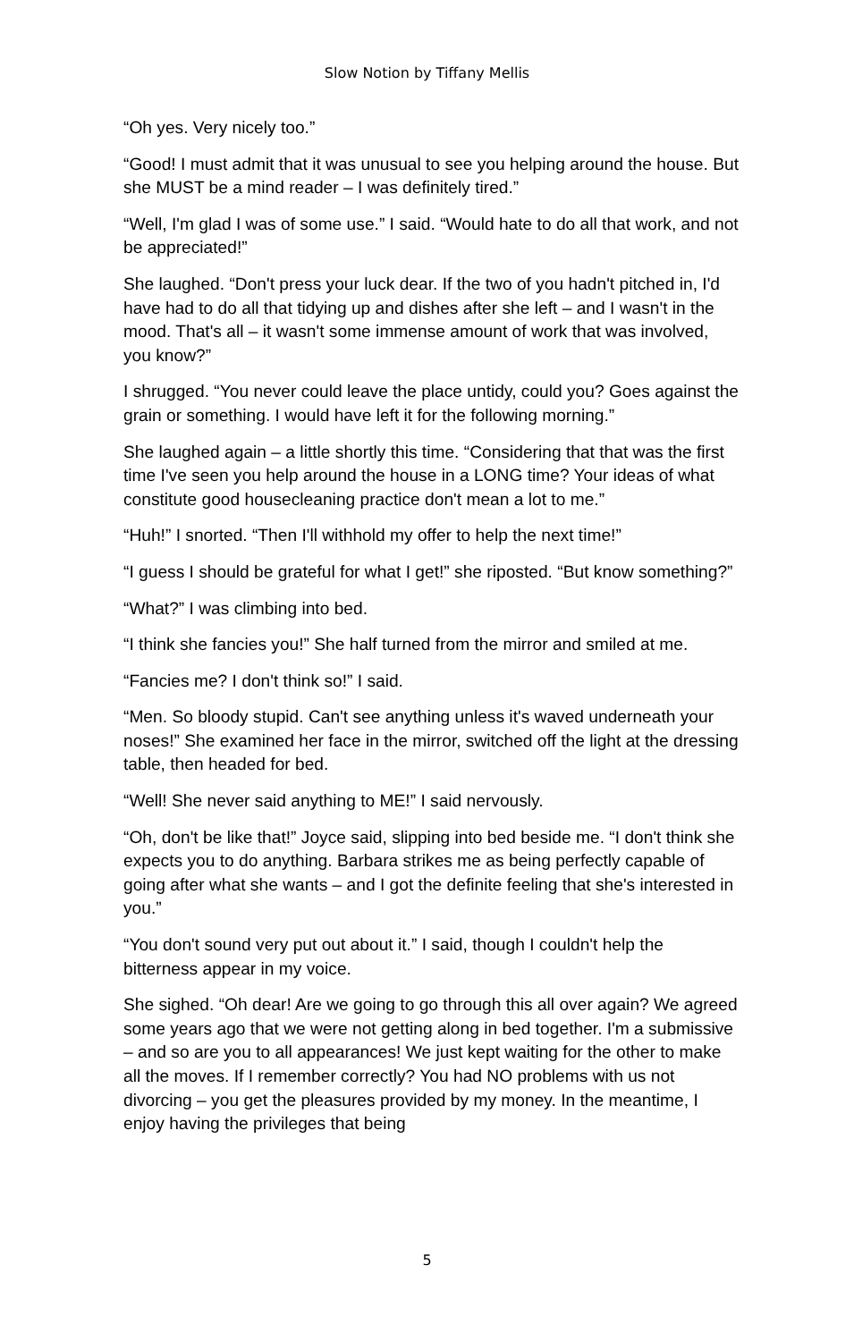Slow Notion by Tiffany Mellis
“Oh yes. Very nicely too.”
“Good! I must admit that it was unusual to see you helping around the house. But she MUST be a mind reader – I was definitely tired.”
“Well, I'm glad I was of some use.” I said. “Would hate to do all that work, and not be appreciated!”
She laughed. “Don't press your luck dear. If the two of you hadn't pitched in, I'd have had to do all that tidying up and dishes after she left – and I wasn't in the mood. That's all – it wasn't some immense amount of work that was involved, you know?”
I shrugged. “You never could leave the place untidy, could you? Goes against the grain or something. I would have left it for the following morning.”
She laughed again – a little shortly this time. “Considering that that was the first time I've seen you help around the house in a LONG time? Your ideas of what constitute good housecleaning practice don't mean a lot to me.”
“Huh!” I snorted. “Then I'll withhold my offer to help the next time!”
“I guess I should be grateful for what I get!” she riposted. “But know something?”
“What?” I was climbing into bed.
“I think she fancies you!” She half turned from the mirror and smiled at me.
“Fancies me? I don't think so!” I said.
“Men. So bloody stupid. Can't see anything unless it's waved underneath your noses!” She examined her face in the mirror, switched off the light at the dressing table, then headed for bed.
“Well! She never said anything to ME!” I said nervously.
“Oh, don't be like that!” Joyce said, slipping into bed beside me. “I don't think she expects you to do anything. Barbara strikes me as being perfectly capable of going after what she wants – and I got the definite feeling that she's interested in you.”
“You don't sound very put out about it.” I said, though I couldn't help the bitterness appear in my voice.
She sighed. “Oh dear! Are we going to go through this all over again? We agreed some years ago that we were not getting along in bed together. I'm a submissive – and so are you to all appearances! We just kept waiting for the other to make all the moves. If I remember correctly? You had NO problems with us not divorcing – you get the pleasures provided by my money. In the meantime, I enjoy having the privileges that being
5